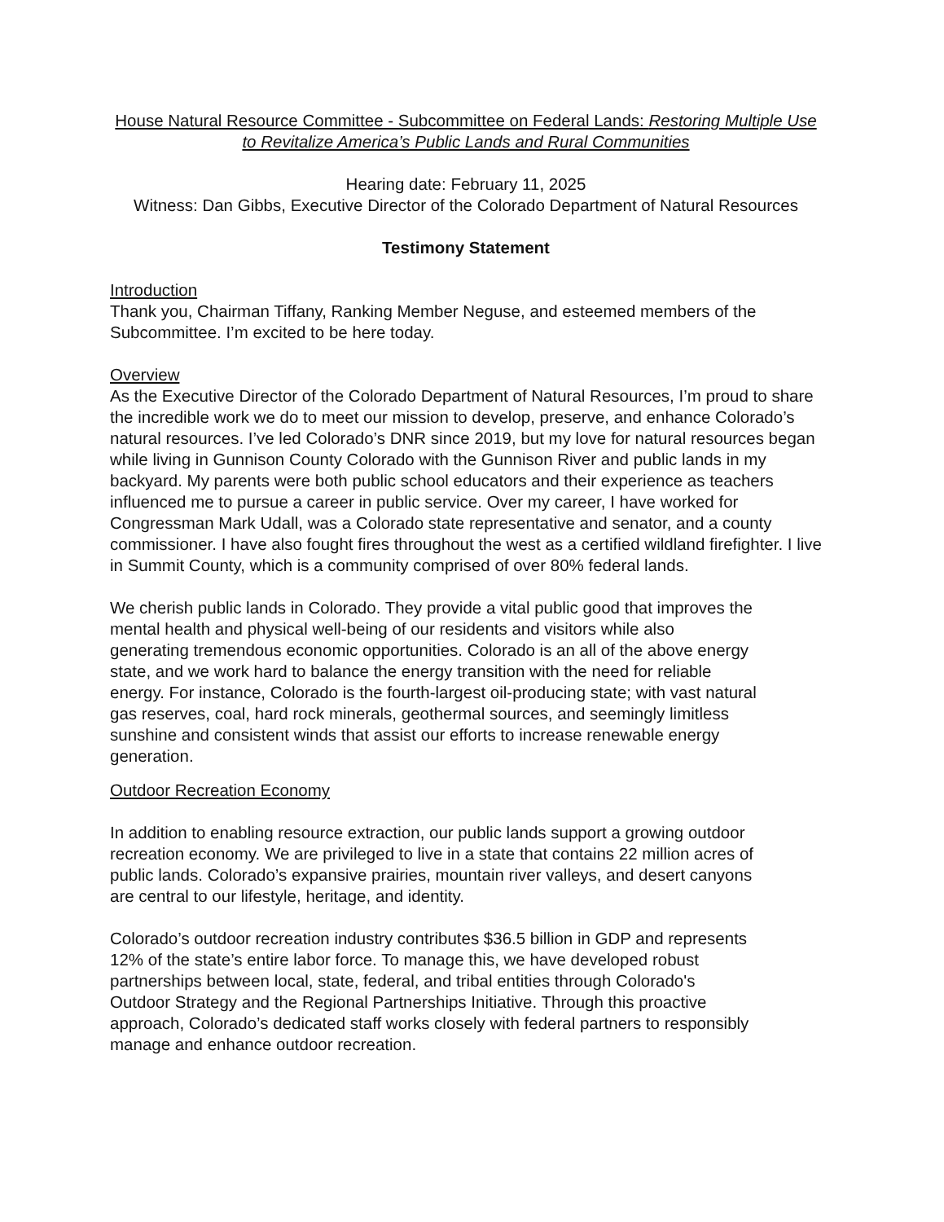House Natural Resource Committee - Subcommittee on Federal Lands: Restoring Multiple Use to Revitalize America’s Public Lands and Rural Communities
Hearing date: February 11, 2025
Witness: Dan Gibbs, Executive Director of the Colorado Department of Natural Resources
Testimony Statement
Introduction
Thank you, Chairman Tiffany, Ranking Member Neguse, and esteemed members of the Subcommittee. I’m excited to be here today.
Overview
As the Executive Director of the Colorado Department of Natural Resources, I’m proud to share the incredible work we do to meet our mission to develop, preserve, and enhance Colorado’s natural resources. I’ve led Colorado’s DNR since 2019, but my love for natural resources began while living in Gunnison County Colorado with the Gunnison River and public lands in my backyard. My parents were both public school educators and their experience as teachers influenced me to pursue a career in public service. Over my career, I have worked for Congressman Mark Udall, was a Colorado state representative and senator, and a county commissioner. I have also fought fires throughout the west as a certified wildland firefighter. I live in Summit County, which is a community comprised of over 80% federal lands.
We cherish public lands in Colorado. They provide a vital public good that improves the mental health and physical well-being of our residents and visitors while also generating tremendous economic opportunities. Colorado is an all of the above energy state, and we work hard to balance the energy transition with the need for reliable energy. For instance, Colorado is the fourth-largest oil-producing state; with vast natural gas reserves, coal, hard rock minerals, geothermal sources, and seemingly limitless sunshine and consistent winds that assist our efforts to increase renewable energy generation.
Outdoor Recreation Economy
In addition to enabling resource extraction, our public lands support a growing outdoor recreation economy. We are privileged to live in a state that contains 22 million acres of public lands. Colorado’s expansive prairies, mountain river valleys, and desert canyons are central to our lifestyle, heritage, and identity.
Colorado’s outdoor recreation industry contributes $36.5 billion in GDP and represents 12% of the state’s entire labor force. To manage this, we have developed robust partnerships between local, state, federal, and tribal entities through Colorado's Outdoor Strategy and the Regional Partnerships Initiative. Through this proactive approach, Colorado’s dedicated staff works closely with federal partners to responsibly manage and enhance outdoor recreation.